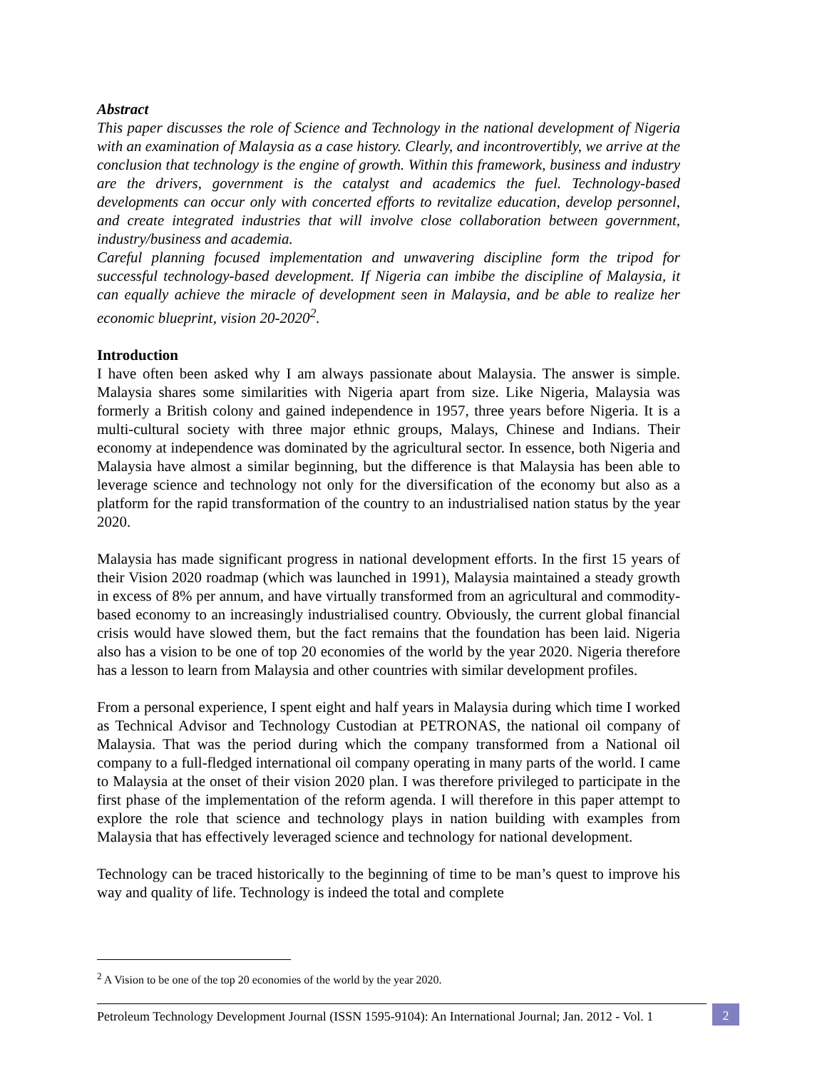Abstract
This paper discusses the role of Science and Technology in the national development of Nigeria with an examination of Malaysia as a case history. Clearly, and incontrovertibly, we arrive at the conclusion that technology is the engine of growth. Within this framework, business and industry are the drivers, government is the catalyst and academics the fuel. Technology-based developments can occur only with concerted efforts to revitalize education, develop personnel, and create integrated industries that will involve close collaboration between government, industry/business and academia.
Careful planning focused implementation and unwavering discipline form the tripod for successful technology-based development. If Nigeria can imbibe the discipline of Malaysia, it can equally achieve the miracle of development seen in Malaysia, and be able to realize her economic blueprint, vision 20-2020<sup>2</sup>.
Introduction
I have often been asked why I am always passionate about Malaysia. The answer is simple. Malaysia shares some similarities with Nigeria apart from size. Like Nigeria, Malaysia was formerly a British colony and gained independence in 1957, three years before Nigeria. It is a multi-cultural society with three major ethnic groups, Malays, Chinese and Indians. Their economy at independence was dominated by the agricultural sector. In essence, both Nigeria and Malaysia have almost a similar beginning, but the difference is that Malaysia has been able to leverage science and technology not only for the diversification of the economy but also as a platform for the rapid transformation of the country to an industrialised nation status by the year 2020.
Malaysia has made significant progress in national development efforts. In the first 15 years of their Vision 2020 roadmap (which was launched in 1991), Malaysia maintained a steady growth in excess of 8% per annum, and have virtually transformed from an agricultural and commodity-based economy to an increasingly industrialised country. Obviously, the current global financial crisis would have slowed them, but the fact remains that the foundation has been laid. Nigeria also has a vision to be one of top 20 economies of the world by the year 2020. Nigeria therefore has a lesson to learn from Malaysia and other countries with similar development profiles.
From a personal experience, I spent eight and half years in Malaysia during which time I worked as Technical Advisor and Technology Custodian at PETRONAS, the national oil company of Malaysia. That was the period during which the company transformed from a National oil company to a full-fledged international oil company operating in many parts of the world. I came to Malaysia at the onset of their vision 2020 plan. I was therefore privileged to participate in the first phase of the implementation of the reform agenda. I will therefore in this paper attempt to explore the role that science and technology plays in nation building with examples from Malaysia that has effectively leveraged science and technology for national development.
Technology can be traced historically to the beginning of time to be man’s quest to improve his way and quality of life. Technology is indeed the total and complete
<sup>2</sup> A Vision to be one of the top 20 economies of the world by the year 2020.
Petroleum Technology Development Journal (ISSN 1595-9104): An International Journal; Jan. 2012 - Vol. 1
2